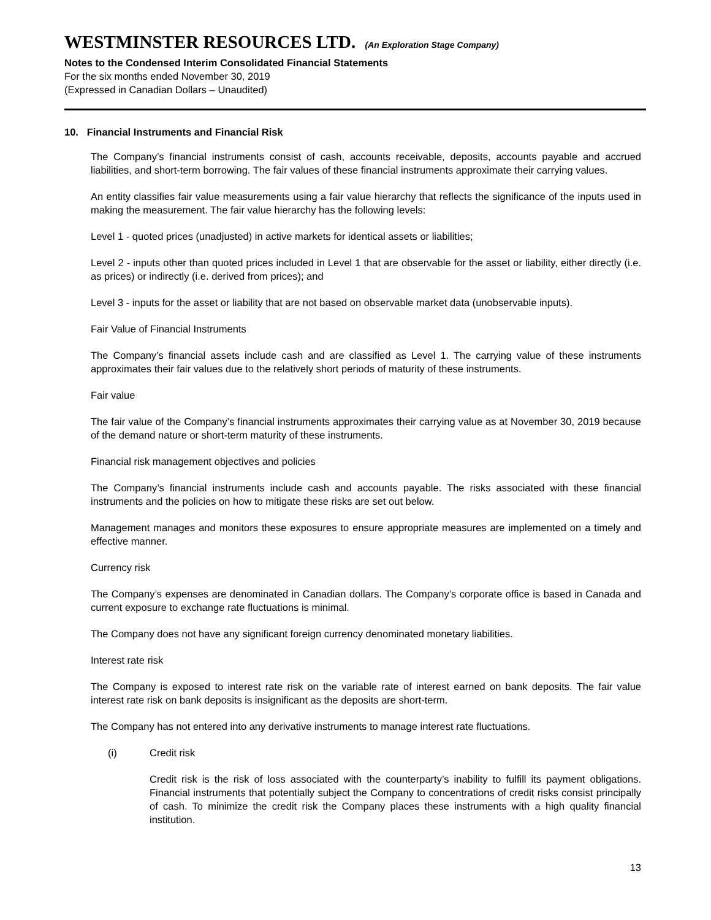WESTMINSTER RESOURCES LTD. (An Exploration Stage Company)
Notes to the Condensed Interim Consolidated Financial Statements
For the six months ended November 30, 2019
(Expressed in Canadian Dollars – Unaudited)
10. Financial Instruments and Financial Risk
The Company’s financial instruments consist of cash, accounts receivable, deposits, accounts payable and accrued liabilities, and short-term borrowing. The fair values of these financial instruments approximate their carrying values.
An entity classifies fair value measurements using a fair value hierarchy that reflects the significance of the inputs used in making the measurement. The fair value hierarchy has the following levels:
Level 1 - quoted prices (unadjusted) in active markets for identical assets or liabilities;
Level 2 - inputs other than quoted prices included in Level 1 that are observable for the asset or liability, either directly (i.e. as prices) or indirectly (i.e. derived from prices); and
Level 3 - inputs for the asset or liability that are not based on observable market data (unobservable inputs).
Fair Value of Financial Instruments
The Company’s financial assets include cash and are classified as Level 1. The carrying value of these instruments approximates their fair values due to the relatively short periods of maturity of these instruments.
Fair value
The fair value of the Company’s financial instruments approximates their carrying value as at November 30, 2019 because of the demand nature or short-term maturity of these instruments.
Financial risk management objectives and policies
The Company’s financial instruments include cash and accounts payable. The risks associated with these financial instruments and the policies on how to mitigate these risks are set out below.
Management manages and monitors these exposures to ensure appropriate measures are implemented on a timely and effective manner.
Currency risk
The Company’s expenses are denominated in Canadian dollars. The Company’s corporate office is based in Canada and current exposure to exchange rate fluctuations is minimal.
The Company does not have any significant foreign currency denominated monetary liabilities.
Interest rate risk
The Company is exposed to interest rate risk on the variable rate of interest earned on bank deposits. The fair value interest rate risk on bank deposits is insignificant as the deposits are short-term.
The Company has not entered into any derivative instruments to manage interest rate fluctuations.
(i) Credit risk
Credit risk is the risk of loss associated with the counterparty’s inability to fulfill its payment obligations. Financial instruments that potentially subject the Company to concentrations of credit risks consist principally of cash. To minimize the credit risk the Company places these instruments with a high quality financial institution.
13